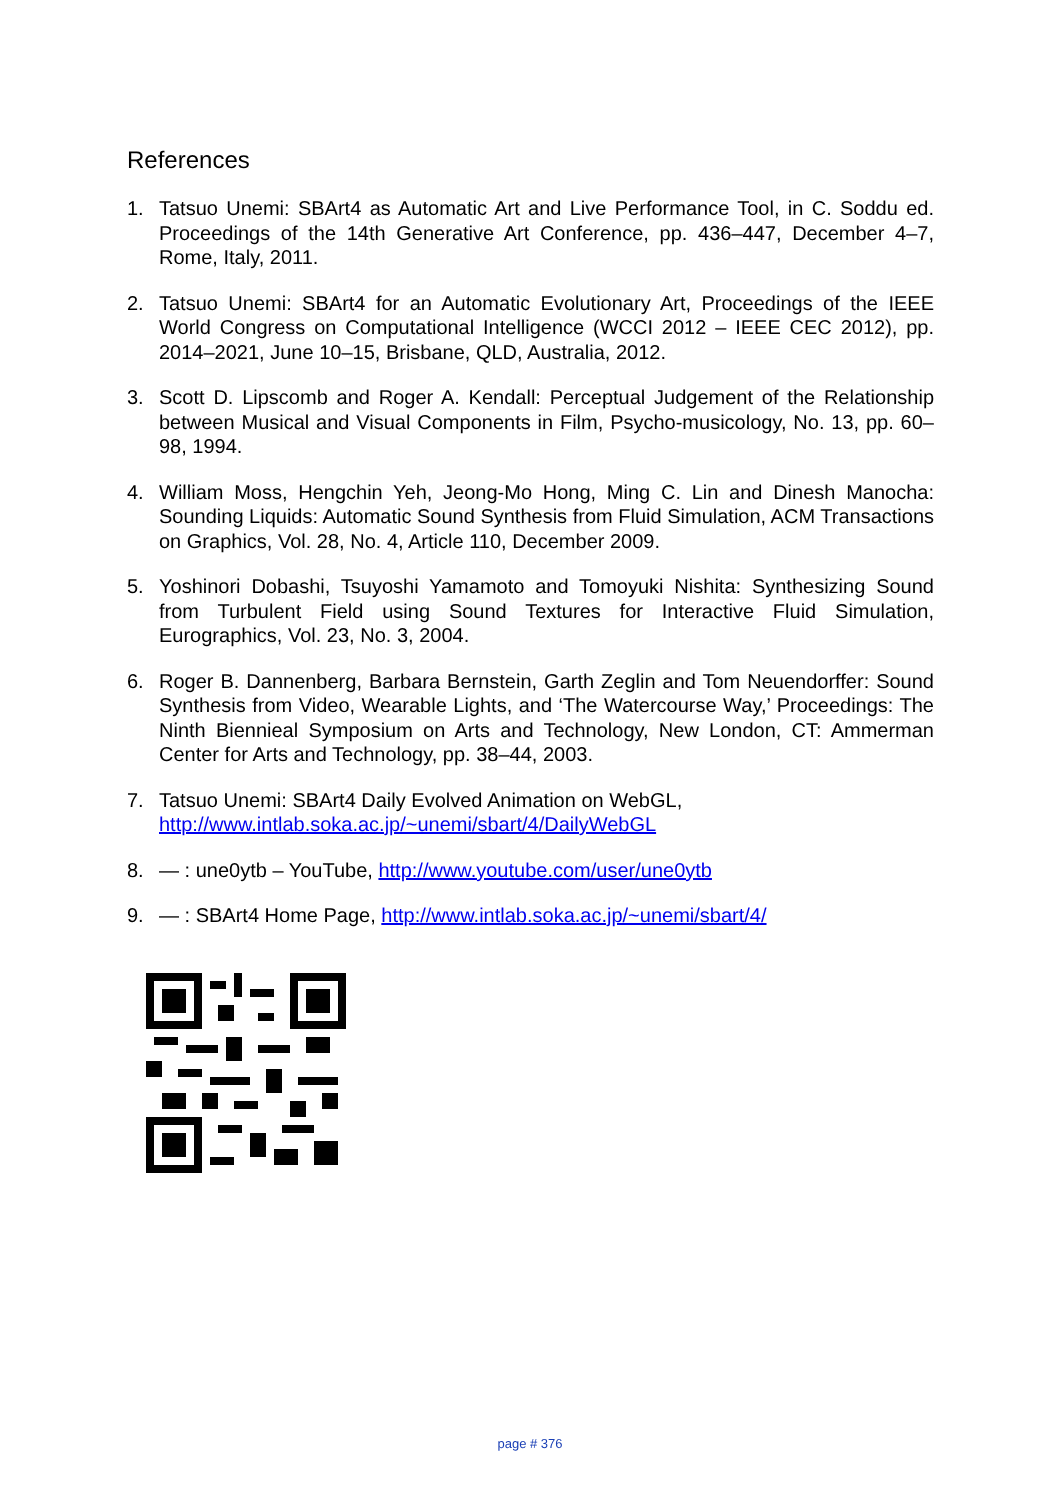References
1. Tatsuo Unemi: SBArt4 as Automatic Art and Live Performance Tool, in C. Soddu ed. Proceedings of the 14th Generative Art Conference, pp. 436–447, December 4–7, Rome, Italy, 2011.
2. Tatsuo Unemi: SBArt4 for an Automatic Evolutionary Art, Proceedings of the IEEE World Congress on Computational Intelligence (WCCI 2012 – IEEE CEC 2012), pp. 2014–2021, June 10–15, Brisbane, QLD, Australia, 2012.
3. Scott D. Lipscomb and Roger A. Kendall: Perceptual Judgement of the Relationship between Musical and Visual Components in Film, Psycho-musicology, No. 13, pp. 60–98, 1994.
4. William Moss, Hengchin Yeh, Jeong-Mo Hong, Ming C. Lin and Dinesh Manocha: Sounding Liquids: Automatic Sound Synthesis from Fluid Simulation, ACM Transactions on Graphics, Vol. 28, No. 4, Article 110, December 2009.
5. Yoshinori Dobashi, Tsuyoshi Yamamoto and Tomoyuki Nishita: Synthesizing Sound from Turbulent Field using Sound Textures for Interactive Fluid Simulation, Eurographics, Vol. 23, No. 3, 2004.
6. Roger B. Dannenberg, Barbara Bernstein, Garth Zeglin and Tom Neuendorffer: Sound Synthesis from Video, Wearable Lights, and ‘The Watercourse Way,’ Proceedings: The Ninth Biennieal Symposium on Arts and Technology, New London, CT: Ammerman Center for Arts and Technology, pp. 38–44, 2003.
7. Tatsuo Unemi: SBArt4 Daily Evolved Animation on WebGL,
http://www.intlab.soka.ac.jp/~unemi/sbart/4/DailyWebGL
8. — : une0ytb – YouTube, http://www.youtube.com/user/une0ytb
9. — : SBArt4 Home Page, http://www.intlab.soka.ac.jp/~unemi/sbart/4/
page # 376